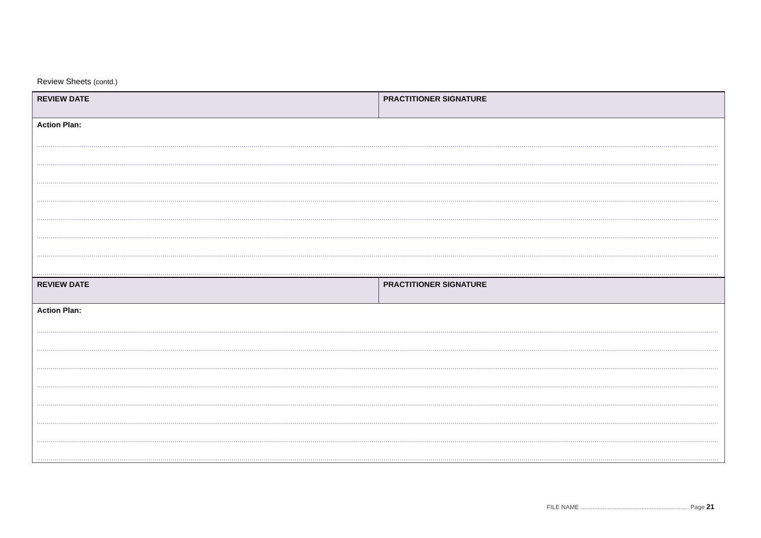Review Sheets (contd.)
| REVIEW DATE | PRACTITIONER SIGNATURE |
| --- | --- |
| Action Plan: | |
| REVIEW DATE | PRACTITIONER SIGNATURE |
| Action Plan: | |
FILE NAME ................................................................ Page 21